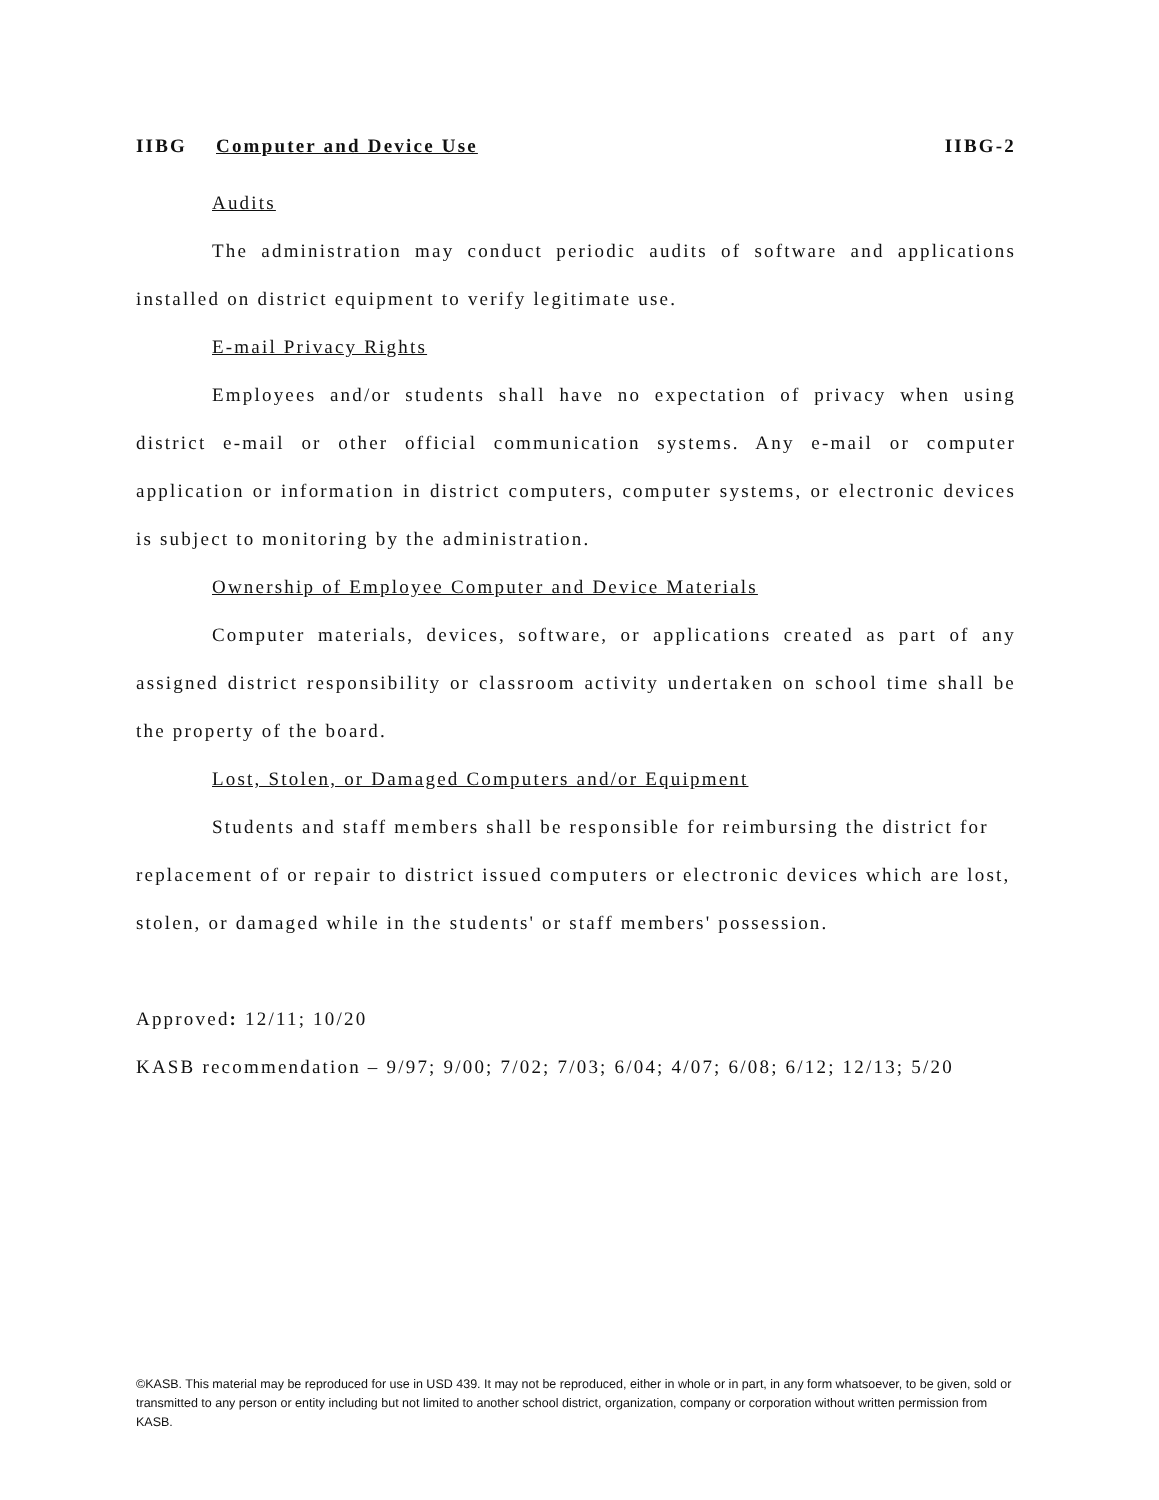IIBG Computer and Device Use IIBG-2
Audits
The administration may conduct periodic audits of software and applications installed on district equipment to verify legitimate use.
E-mail Privacy Rights
Employees and/or students shall have no expectation of privacy when using district e-mail or other official communication systems. Any e-mail or computer application or information in district computers, computer systems, or electronic devices is subject to monitoring by the administration.
Ownership of Employee Computer and Device Materials
Computer materials, devices, software, or applications created as part of any assigned district responsibility or classroom activity undertaken on school time shall be the property of the board.
Lost, Stolen, or Damaged Computers and/or Equipment
Students and staff members shall be responsible for reimbursing the district for replacement of or repair to district issued computers or electronic devices which are lost, stolen, or damaged while in the students' or staff members' possession.
Approved: 12/11; 10/20
KASB recommendation – 9/97; 9/00; 7/02; 7/03; 6/04; 4/07; 6/08; 6/12; 12/13; 5/20
©KASB. This material may be reproduced for use in USD 439. It may not be reproduced, either in whole or in part, in any form whatsoever, to be given, sold or transmitted to any person or entity including but not limited to another school district, organization, company or corporation without written permission from KASB.